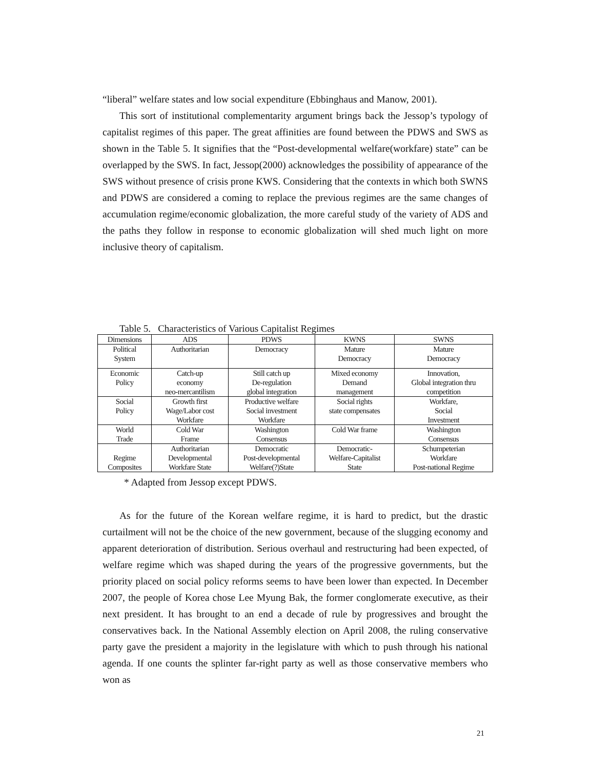“liberal” welfare states and low social expenditure (Ebbinghaus and Manow, 2001).
This sort of institutional complementarity argument brings back the Jessop’s typology of capitalist regimes of this paper. The great affinities are found between the PDWS and SWS as shown in the Table 5. It signifies that the “Post-developmental welfare(workfare) state” can be overlapped by the SWS. In fact, Jessop(2000) acknowledges the possibility of appearance of the SWS without presence of crisis prone KWS. Considering that the contexts in which both SWNS and PDWS are considered a coming to replace the previous regimes are the same changes of accumulation regime/economic globalization, the more careful study of the variety of ADS and the paths they follow in response to economic globalization will shed much light on more inclusive theory of capitalism.
Table 5. Characteristics of Various Capitalist Regimes
| Dimensions | ADS | PDWS | KWNS | SWNS |
| Political System | Authoritarian | Democracy | Mature Democracy | Mature Democracy |
| Economic Policy | Catch-up economy neo-mercantilism | Still catch up De-regulation global integration | Mixed economy Demand management | Innovation, Global integration thru competition |
| Social Policy | Growth first Wage/Labor cost Workfare | Productive welfare Social investment Workfare | Social rights state compensates | Workfare, Social Investment |
| World Trade | Cold War Frame | Washington Consensus | Cold War frame | Washington Consensus |
| Regime Composites | Authoritarian Developmental Workfare State | Democratic Post-developmental Welfare(?)State | Democratic- Welfare-Capitalist State | Schumpeterian Workfare Post-national Regime |
* Adapted from Jessop except PDWS.
As for the future of the Korean welfare regime, it is hard to predict, but the drastic curtailment will not be the choice of the new government, because of the slugging economy and apparent deterioration of distribution. Serious overhaul and restructuring had been expected, of welfare regime which was shaped during the years of the progressive governments, but the priority placed on social policy reforms seems to have been lower than expected. In December 2007, the people of Korea chose Lee Myung Bak, the former conglomerate executive, as their next president. It has brought to an end a decade of rule by progressives and brought the conservatives back. In the National Assembly election on April 2008, the ruling conservative party gave the president a majority in the legislature with which to push through his national agenda. If one counts the splinter far-right party as well as those conservative members who won as
21